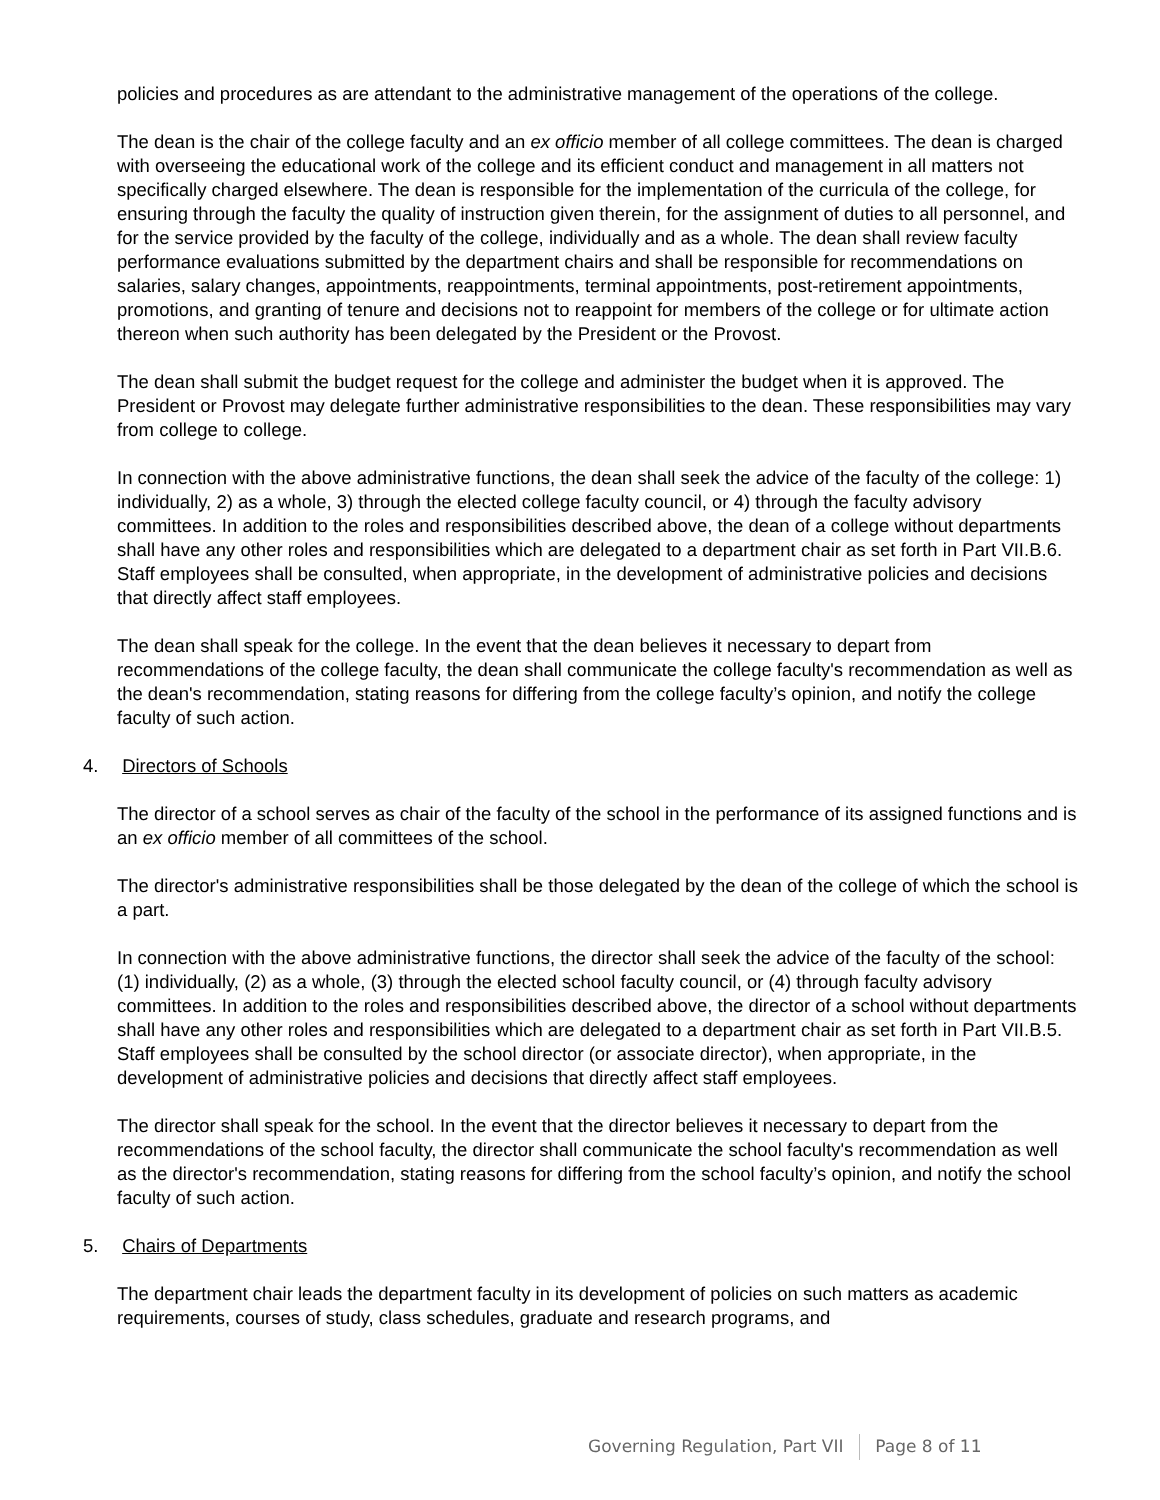policies and procedures as are attendant to the administrative management of the operations of the college.
The dean is the chair of the college faculty and an ex officio member of all college committees. The dean is charged with overseeing the educational work of the college and its efficient conduct and management in all matters not specifically charged elsewhere. The dean is responsible for the implementation of the curricula of the college, for ensuring through the faculty the quality of instruction given therein, for the assignment of duties to all personnel, and for the service provided by the faculty of the college, individually and as a whole. The dean shall review faculty performance evaluations submitted by the department chairs and shall be responsible for recommendations on salaries, salary changes, appointments, reappointments, terminal appointments, post-retirement appointments, promotions, and granting of tenure and decisions not to reappoint for members of the college or for ultimate action thereon when such authority has been delegated by the President or the Provost.
The dean shall submit the budget request for the college and administer the budget when it is approved. The President or Provost may delegate further administrative responsibilities to the dean. These responsibilities may vary from college to college.
In connection with the above administrative functions, the dean shall seek the advice of the faculty of the college: 1) individually, 2) as a whole, 3) through the elected college faculty council, or 4) through the faculty advisory committees. In addition to the roles and responsibilities described above, the dean of a college without departments shall have any other roles and responsibilities which are delegated to a department chair as set forth in Part VII.B.6. Staff employees shall be consulted, when appropriate, in the development of administrative policies and decisions that directly affect staff employees.
The dean shall speak for the college. In the event that the dean believes it necessary to depart from recommendations of the college faculty, the dean shall communicate the college faculty's recommendation as well as the dean's recommendation, stating reasons for differing from the college faculty’s opinion, and notify the college faculty of such action.
4. Directors of Schools
The director of a school serves as chair of the faculty of the school in the performance of its assigned functions and is an ex officio member of all committees of the school.
The director's administrative responsibilities shall be those delegated by the dean of the college of which the school is a part.
In connection with the above administrative functions, the director shall seek the advice of the faculty of the school: (1) individually, (2) as a whole, (3) through the elected school faculty council, or (4) through faculty advisory committees. In addition to the roles and responsibilities described above, the director of a school without departments shall have any other roles and responsibilities which are delegated to a department chair as set forth in Part VII.B.5. Staff employees shall be consulted by the school director (or associate director), when appropriate, in the development of administrative policies and decisions that directly affect staff employees.
The director shall speak for the school. In the event that the director believes it necessary to depart from the recommendations of the school faculty, the director shall communicate the school faculty's recommendation as well as the director's recommendation, stating reasons for differing from the school faculty’s opinion, and notify the school faculty of such action.
5. Chairs of Departments
The department chair leads the department faculty in its development of policies on such matters as academic requirements, courses of study, class schedules, graduate and research programs, and
Governing Regulation, Part VII Page 8 of 11